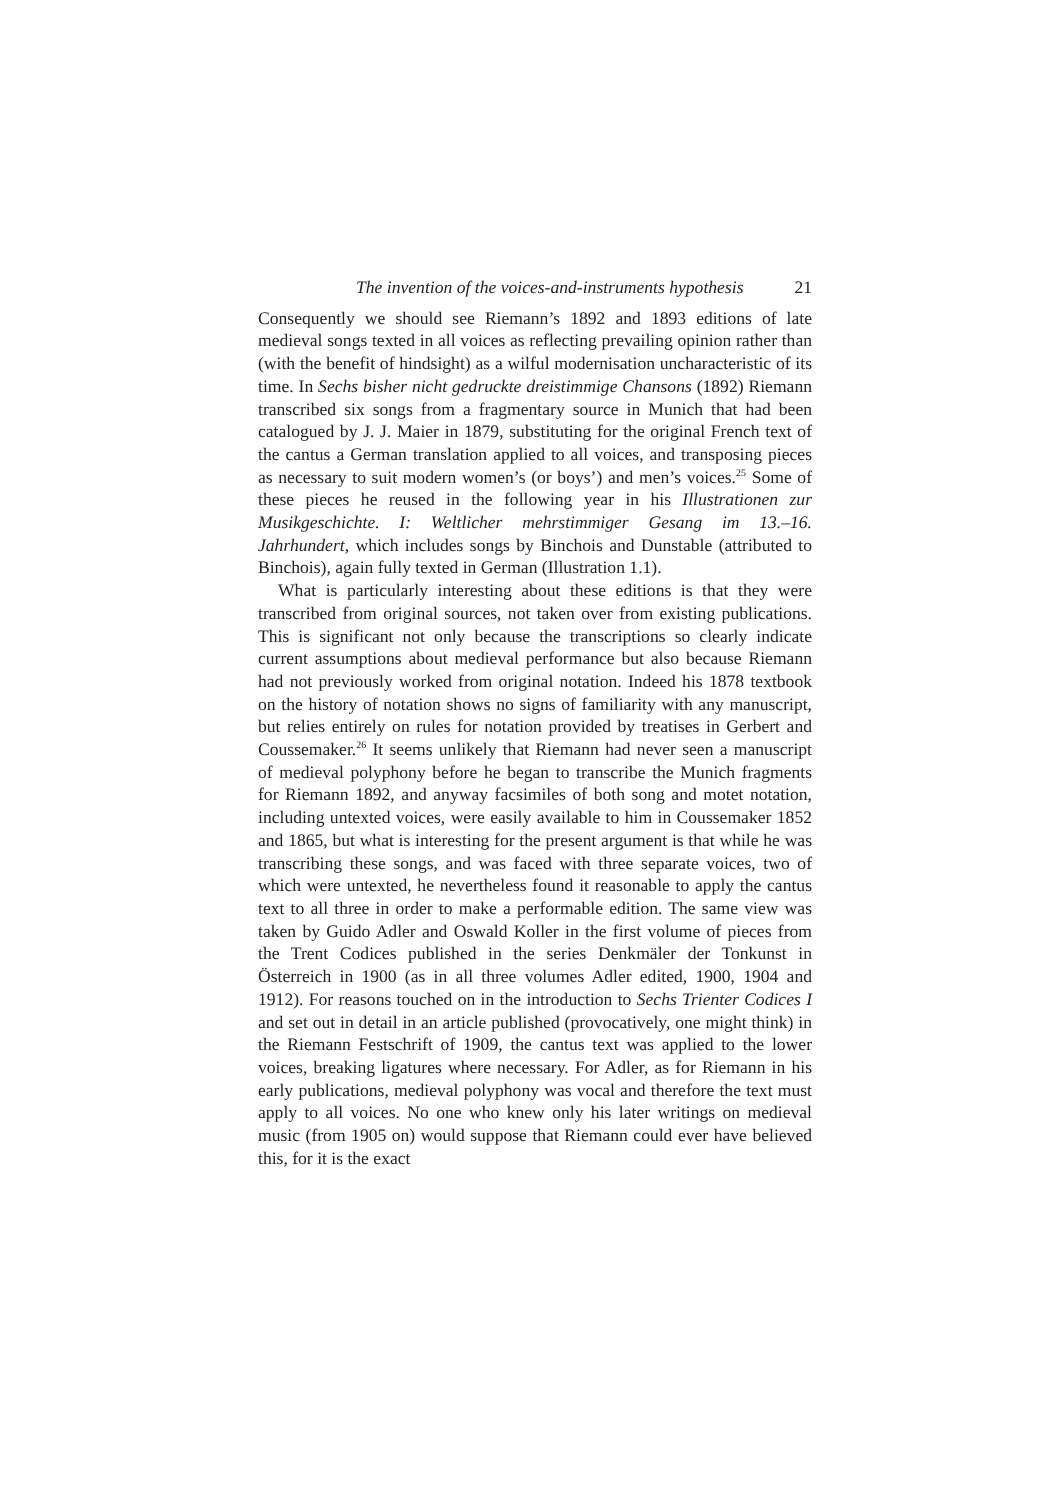The invention of the voices-and-instruments hypothesis 21
Consequently we should see Riemann’s 1892 and 1893 editions of late medieval songs texted in all voices as reflecting prevailing opinion rather than (with the benefit of hindsight) as a wilful modernisation uncharacteristic of its time. In Sechs bisher nicht gedruckte dreistimmige Chansons (1892) Riemann transcribed six songs from a fragmentary source in Munich that had been catalogued by J. J. Maier in 1879, substituting for the original French text of the cantus a German translation applied to all voices, and transposing pieces as necessary to suit modern women’s (or boys’) and men’s voices.<sup>25</sup> Some of these pieces he reused in the following year in his Illustrationen zur Musikgeschichte. I: Weltlicher mehrstimmiger Gesang im 13.–16. Jahrhundert, which includes songs by Binchois and Dunstable (attributed to Binchois), again fully texted in German (Illustration 1.1).
What is particularly interesting about these editions is that they were transcribed from original sources, not taken over from existing publications. This is significant not only because the transcriptions so clearly indicate current assumptions about medieval performance but also because Riemann had not previously worked from original notation. Indeed his 1878 textbook on the history of notation shows no signs of familiarity with any manuscript, but relies entirely on rules for notation provided by treatises in Gerbert and Coussemaker.<sup>26</sup> It seems unlikely that Riemann had never seen a manuscript of medieval polyphony before he began to transcribe the Munich fragments for Riemann 1892, and anyway facsimiles of both song and motet notation, including untexted voices, were easily available to him in Coussemaker 1852 and 1865, but what is interesting for the present argument is that while he was transcribing these songs, and was faced with three separate voices, two of which were untexted, he nevertheless found it reasonable to apply the cantus text to all three in order to make a performable edition. The same view was taken by Guido Adler and Oswald Koller in the first volume of pieces from the Trent Codices published in the series Denkmäler der Tonkunst in Österreich in 1900 (as in all three volumes Adler edited, 1900, 1904 and 1912). For reasons touched on in the introduction to Sechs Trienter Codices I and set out in detail in an article published (provocatively, one might think) in the Riemann Festschrift of 1909, the cantus text was applied to the lower voices, breaking ligatures where necessary. For Adler, as for Riemann in his early publications, medieval polyphony was vocal and therefore the text must apply to all voices. No one who knew only his later writings on medieval music (from 1905 on) would suppose that Riemann could ever have believed this, for it is the exact